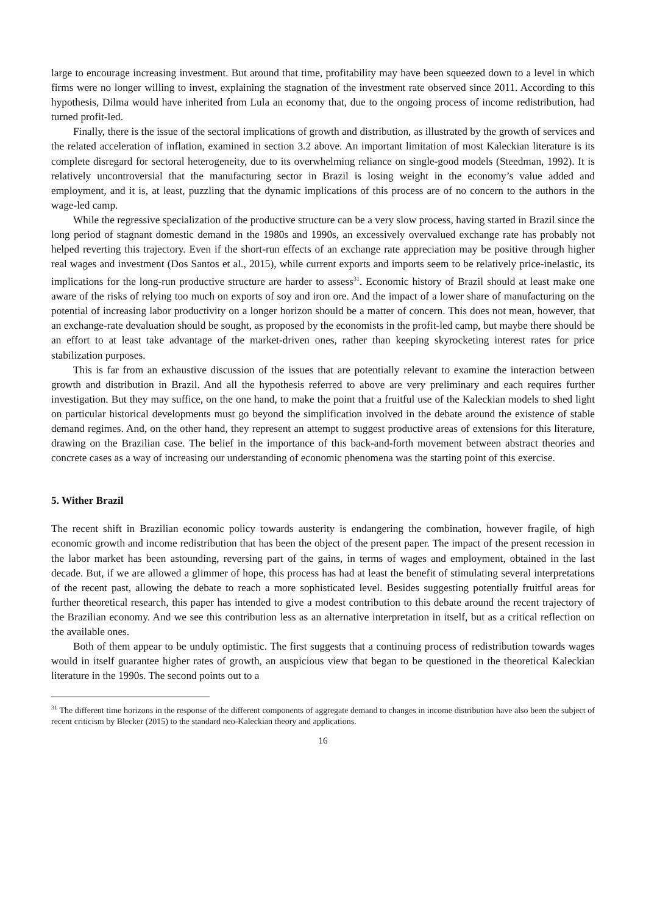large to encourage increasing investment. But around that time, profitability may have been squeezed down to a level in which firms were no longer willing to invest, explaining the stagnation of the investment rate observed since 2011. According to this hypothesis, Dilma would have inherited from Lula an economy that, due to the ongoing process of income redistribution, had turned profit-led.
Finally, there is the issue of the sectoral implications of growth and distribution, as illustrated by the growth of services and the related acceleration of inflation, examined in section 3.2 above. An important limitation of most Kaleckian literature is its complete disregard for sectoral heterogeneity, due to its overwhelming reliance on single-good models (Steedman, 1992). It is relatively uncontroversial that the manufacturing sector in Brazil is losing weight in the economy’s value added and employment, and it is, at least, puzzling that the dynamic implications of this process are of no concern to the authors in the wage-led camp.
While the regressive specialization of the productive structure can be a very slow process, having started in Brazil since the long period of stagnant domestic demand in the 1980s and 1990s, an excessively overvalued exchange rate has probably not helped reverting this trajectory. Even if the short-run effects of an exchange rate appreciation may be positive through higher real wages and investment (Dos Santos et al., 2015), while current exports and imports seem to be relatively price-inelastic, its implications for the long-run productive structure are harder to assess<sup>31</sup>. Economic history of Brazil should at least make one aware of the risks of relying too much on exports of soy and iron ore. And the impact of a lower share of manufacturing on the potential of increasing labor productivity on a longer horizon should be a matter of concern. This does not mean, however, that an exchange-rate devaluation should be sought, as proposed by the economists in the profit-led camp, but maybe there should be an effort to at least take advantage of the market-driven ones, rather than keeping skyrocketing interest rates for price stabilization purposes.
This is far from an exhaustive discussion of the issues that are potentially relevant to examine the interaction between growth and distribution in Brazil. And all the hypothesis referred to above are very preliminary and each requires further investigation. But they may suffice, on the one hand, to make the point that a fruitful use of the Kaleckian models to shed light on particular historical developments must go beyond the simplification involved in the debate around the existence of stable demand regimes. And, on the other hand, they represent an attempt to suggest productive areas of extensions for this literature, drawing on the Brazilian case. The belief in the importance of this back-and-forth movement between abstract theories and concrete cases as a way of increasing our understanding of economic phenomena was the starting point of this exercise.
5. Wither Brazil
The recent shift in Brazilian economic policy towards austerity is endangering the combination, however fragile, of high economic growth and income redistribution that has been the object of the present paper. The impact of the present recession in the labor market has been astounding, reversing part of the gains, in terms of wages and employment, obtained in the last decade. But, if we are allowed a glimmer of hope, this process has had at least the benefit of stimulating several interpretations of the recent past, allowing the debate to reach a more sophisticated level. Besides suggesting potentially fruitful areas for further theoretical research, this paper has intended to give a modest contribution to this debate around the recent trajectory of the Brazilian economy. And we see this contribution less as an alternative interpretation in itself, but as a critical reflection on the available ones.
Both of them appear to be unduly optimistic. The first suggests that a continuing process of redistribution towards wages would in itself guarantee higher rates of growth, an auspicious view that began to be questioned in the theoretical Kaleckian literature in the 1990s. The second points out to a
<sup>31</sup> The different time horizons in the response of the different components of aggregate demand to changes in income distribution have also been the subject of recent criticism by Blecker (2015) to the standard neo-Kaleckian theory and applications.
16